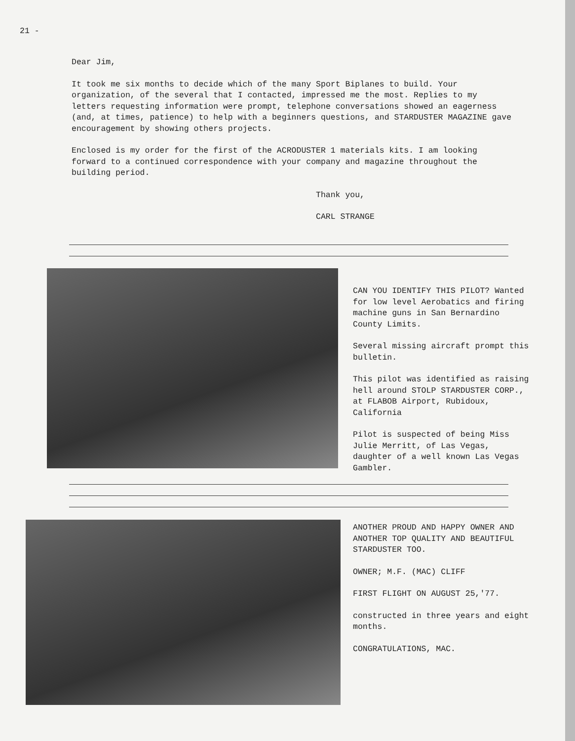21 -
Dear Jim,
It took me six months to decide which of the many Sport Biplanes to build. Your organization, of the several that I contacted, impressed me the most. Replies to my letters requesting information were prompt, telephone conversations showed an eagerness (and, at times, patience) to help with a beginners questions, and STARDUSTER MAGAZINE gave encouragement by showing others projects.
Enclosed is my order for the first of the ACRODUSTER 1 materials kits. I am looking forward to a continued correspondence with your company and magazine throughout the building period.
Thank you,
CARL STRANGE
CAN YOU IDENTIFY THIS PILOT? Wanted for low level Aerobatics and firing machine guns in San Bernardino County Limits.
Several missing aircraft prompt this bulletin.
This pilot was identified as raising hell around STOLP STARDUSTER CORP., at FLABOB Airport, Rubidoux, California
Pilot is suspected of being Miss Julie Merritt, of Las Vegas, daughter of a well known Las Vegas Gambler.
ANOTHER PROUD AND HAPPY OWNER AND ANOTHER TOP QUALITY AND BEAUTIFUL STARDUSTER TOO.
OWNER; M.F. (MAC) CLIFF
FIRST FLIGHT ON AUGUST 25,'77.
constructed in three years and eight months.
CONGRATULATIONS, MAC.